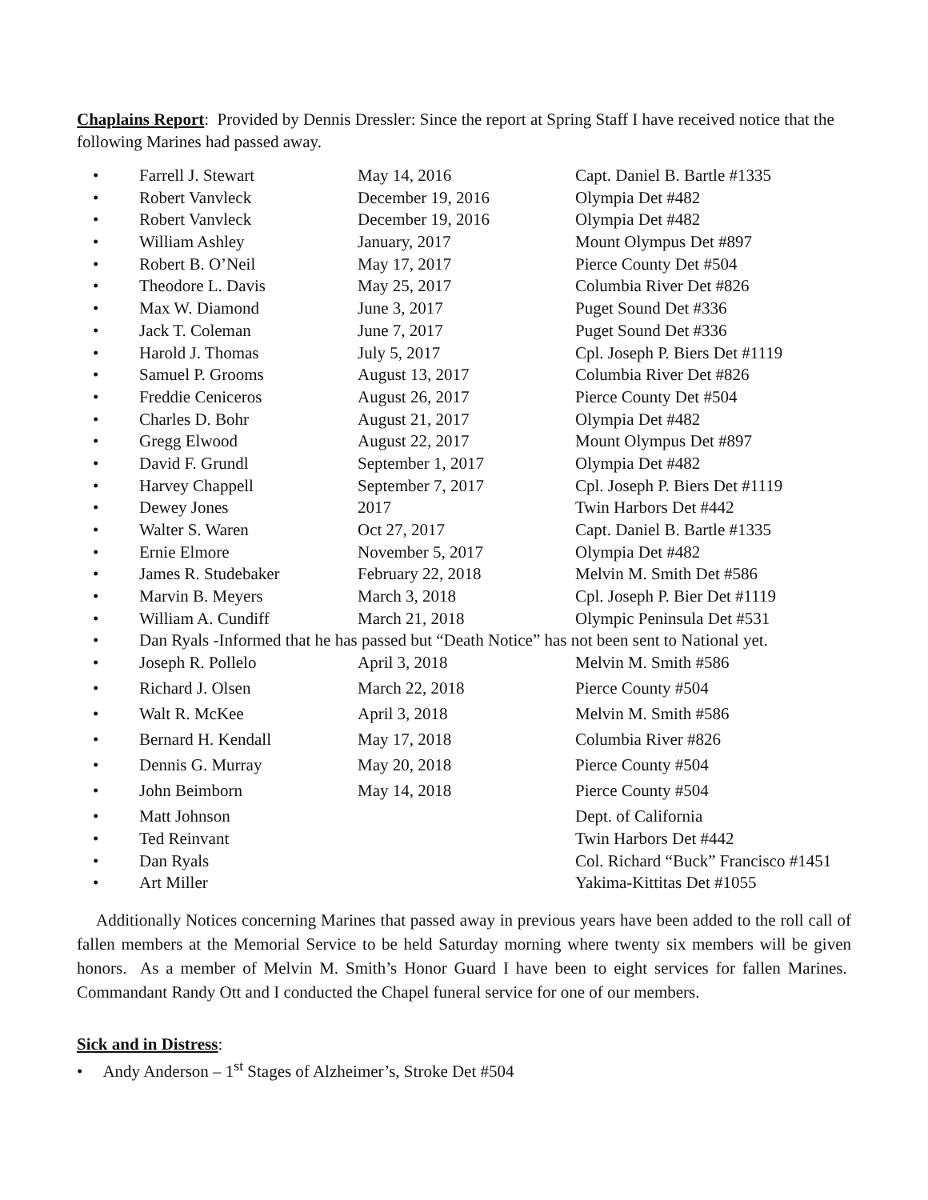Chaplains Report: Provided by Dennis Dressler: Since the report at Spring Staff I have received notice that the following Marines had passed away.
| • | Farrell J. Stewart | May 14, 2016 | Capt. Daniel B. Bartle #1335 |
| • | Robert Vanvleck | December 19, 2016 | Olympia Det #482 |
| • | Robert Vanvleck | December 19, 2016 | Olympia Det #482 |
| • | William Ashley | January, 2017 | Mount Olympus Det #897 |
| • | Robert B. O’Neil | May 17, 2017 | Pierce County Det #504 |
| • | Theodore L. Davis | May 25, 2017 | Columbia River Det #826 |
| • | Max W. Diamond | June 3, 2017 | Puget Sound Det #336 |
| • | Jack T. Coleman | June 7, 2017 | Puget Sound Det #336 |
| • | Harold J. Thomas | July 5, 2017 | Cpl. Joseph P. Biers Det #1119 |
| • | Samuel P. Grooms | August 13, 2017 | Columbia River Det #826 |
| • | Freddie Ceniceros | August 26, 2017 | Pierce County Det #504 |
| • | Charles D. Bohr | August 21, 2017 | Olympia Det #482 |
| • | Gregg Elwood | August 22, 2017 | Mount Olympus Det #897 |
| • | David F. Grundl | September 1, 2017 | Olympia Det #482 |
| • | Harvey Chappell | September 7, 2017 | Cpl. Joseph P. Biers Det #1119 |
| • | Dewey Jones | 2017 | Twin Harbors Det #442 |
| • | Walter S. Waren | Oct 27, 2017 | Capt. Daniel B. Bartle #1335 |
| • | Ernie Elmore | November 5, 2017 | Olympia Det #482 |
| • | James R. Studebaker | February 22, 2018 | Melvin M. Smith Det #586 |
| • | Marvin B. Meyers | March 3, 2018 | Cpl. Joseph P. Bier Det #1119 |
| • | William A. Cundiff | March 21, 2018 | Olympic Peninsula Det #531 |
| • | Dan Ryals -Informed that he has passed but “Death Notice” has not been sent to National yet. | | |
| • | Joseph R. Pollelo | April 3, 2018 | Melvin M. Smith #586 |
| • | Richard J. Olsen | March 22, 2018 | Pierce County #504 |
| • | Walt R. McKee | April 3, 2018 | Melvin M. Smith #586 |
| • | Bernard H. Kendall | May 17, 2018 | Columbia River #826 |
| • | Dennis G. Murray | May 20, 2018 | Pierce County #504 |
| • | John Beimborn | May 14, 2018 | Pierce County #504 |
| • | Matt Johnson | | Dept. of California |
| • | Ted Reinvant | | Twin Harbors Det #442 |
| • | Dan Ryals | | Col. Richard “Buck” Francisco #1451 |
| • | Art Miller | | Yakima-Kittitas Det #1055 |
Additionally Notices concerning Marines that passed away in previous years have been added to the roll call of fallen members at the Memorial Service to be held Saturday morning where twenty six members will be given honors. As a member of Melvin M. Smith’s Honor Guard I have been to eight services for fallen Marines. Commandant Randy Ott and I conducted the Chapel funeral service for one of our members.
Sick and in Distress:
• Andy Anderson – 1<sup>st</sup> Stages of Alzheimer’s, Stroke Det #504